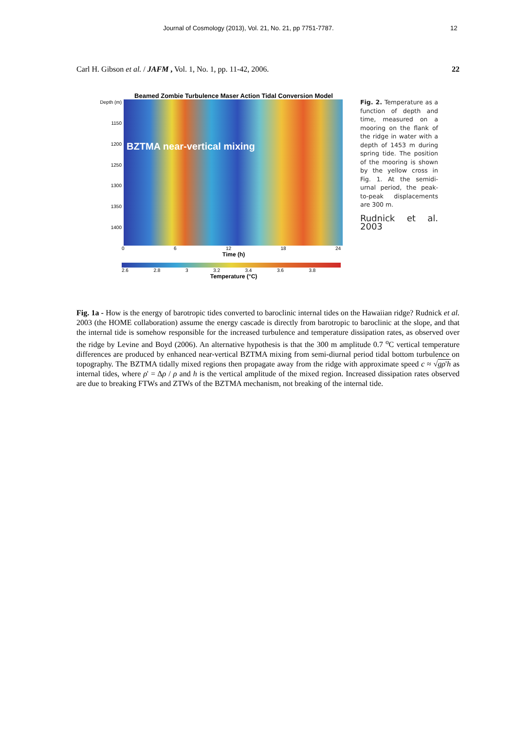Journal of Cosmology (2013), Vol. 21, No. 21, pp 7751-7787. 12
Carl H. Gibson et al. / JAFM , Vol. 1, No. 1, pp. 11-42, 2006. 22
Beamed Zombie Turbulence Maser Action Tidal Conversion Model
Depth (m)
1150
1200
1250
1300
1350
1400
BZTMA near-vertical mixing
0 6 12 18 24
Time (h)
2.6 2.8 3 3.2 3.4 3.6 3.8
Temperature (°C)
Fig. 2. Temperature as a function of depth and time, measured on a mooring on the flank of the ridge in water with a depth of 1453 m during spring tide. The position of the mooring is shown by the yellow cross in Fig. 1. At the semidi-urnal period, the peak-to-peak displacements are 300 m.
Rudnick et al. 2003
Fig. 1a - How is the energy of barotropic tides converted to baroclinic internal tides on the Hawaiian ridge? Rudnick et al. 2003 (the HOME collaboration) assume the energy cascade is directly from barotropic to baroclinic at the slope, and that the internal tide is somehow responsible for the increased turbulence and temperature dissipation rates, as observed over the ridge by Levine and Boyd (2006). An alternative hypothesis is that the 300 m amplitude 0.7 <sup>o</sup>C vertical temperature differences are produced by enhanced near-vertical BZTMA mixing from semi-diurnal period tidal bottom turbulence on topography. The BZTMA tidally mixed regions then propagate away from the ridge with approximate speed c ≈ √gρ'h as internal tides, where ρ' = Δρ / ρ and h is the vertical amplitude of the mixed region. Increased dissipation rates observed are due to breaking FTWs and ZTWs of the BZTMA mechanism, not breaking of the internal tide.